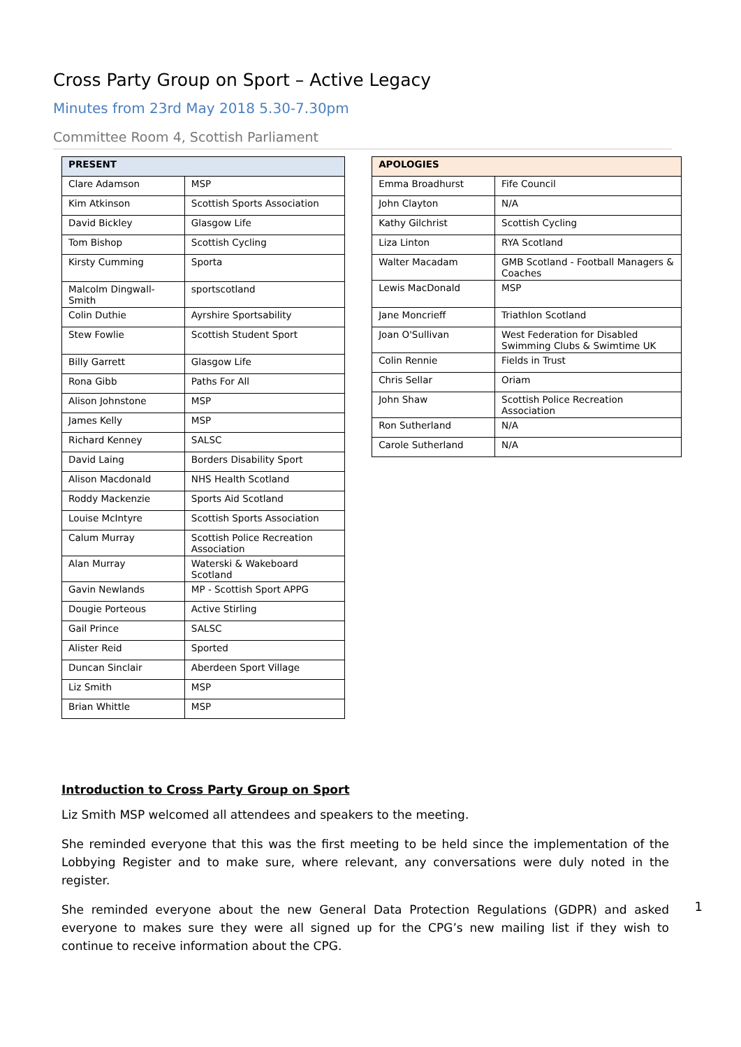Cross Party Group on Sport – Active Legacy
Minutes from 23rd May 2018 5.30-7.30pm
Committee Room 4, Scottish Parliament
| PRESENT | |
| --- | --- |
| Clare Adamson | MSP |
| Kim Atkinson | Scottish Sports Association |
| David Bickley | Glasgow Life |
| Tom Bishop | Scottish Cycling |
| Kirsty Cumming | Sporta |
| Malcolm Dingwall-Smith | sportscotland |
| Colin Duthie | Ayrshire Sportsability |
| Stew Fowlie | Scottish Student Sport |
| Billy Garrett | Glasgow Life |
| Rona Gibb | Paths For All |
| Alison Johnstone | MSP |
| James Kelly | MSP |
| Richard Kenney | SALSC |
| David Laing | Borders Disability Sport |
| Alison Macdonald | NHS Health Scotland |
| Roddy Mackenzie | Sports Aid Scotland |
| Louise McIntyre | Scottish Sports Association |
| Calum Murray | Scottish Police Recreation Association |
| Alan Murray | Waterski & Wakeboard Scotland |
| Gavin Newlands | MP - Scottish Sport APPG |
| Dougie Porteous | Active Stirling |
| Gail Prince | SALSC |
| Alister Reid | Sported |
| Duncan Sinclair | Aberdeen Sport Village |
| Liz Smith | MSP |
| Brian Whittle | MSP |
| APOLOGIES | |
| --- | --- |
| Emma Broadhurst | Fife Council |
| John Clayton | N/A |
| Kathy Gilchrist | Scottish Cycling |
| Liza Linton | RYA Scotland |
| Walter Macadam | GMB Scotland - Football Managers & Coaches |
| Lewis MacDonald | MSP |
| Jane Moncrieff | Triathlon Scotland |
| Joan O'Sullivan | West Federation for Disabled Swimming Clubs & Swimtime UK |
| Colin Rennie | Fields in Trust |
| Chris Sellar | Oriam |
| John Shaw | Scottish Police Recreation Association |
| Ron Sutherland | N/A |
| Carole Sutherland | N/A |
Introduction to Cross Party Group on Sport
Liz Smith MSP welcomed all attendees and speakers to the meeting.
She reminded everyone that this was the first meeting to be held since the implementation of the Lobbying Register and to make sure, where relevant, any conversations were duly noted in the register.
She reminded everyone about the new General Data Protection Regulations (GDPR) and asked everyone to makes sure they were all signed up for the CPG’s new mailing list if they wish to continue to receive information about the CPG.
1